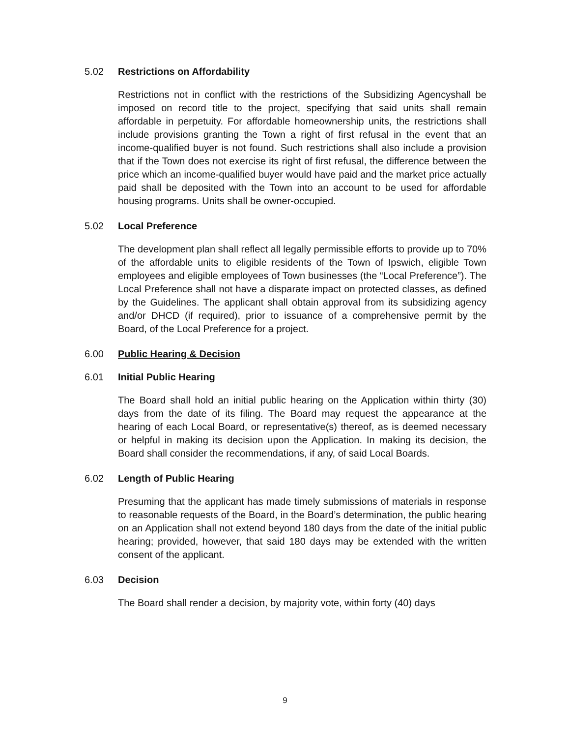5.02 Restrictions on Affordability
Restrictions not in conflict with the restrictions of the Subsidizing Agencyshall be imposed on record title to the project, specifying that said units shall remain affordable in perpetuity. For affordable homeownership units, the restrictions shall include provisions granting the Town a right of first refusal in the event that an income-qualified buyer is not found. Such restrictions shall also include a provision that if the Town does not exercise its right of first refusal, the difference between the price which an income-qualified buyer would have paid and the market price actually paid shall be deposited with the Town into an account to be used for affordable housing programs. Units shall be owner-occupied.
5.02 Local Preference
The development plan shall reflect all legally permissible efforts to provide up to 70% of the affordable units to eligible residents of the Town of Ipswich, eligible Town employees and eligible employees of Town businesses (the “Local Preference”). The Local Preference shall not have a disparate impact on protected classes, as defined by the Guidelines. The applicant shall obtain approval from its subsidizing agency and/or DHCD (if required), prior to issuance of a comprehensive permit by the Board, of the Local Preference for a project.
6.00 Public Hearing & Decision
6.01 Initial Public Hearing
The Board shall hold an initial public hearing on the Application within thirty (30) days from the date of its filing. The Board may request the appearance at the hearing of each Local Board, or representative(s) thereof, as is deemed necessary or helpful in making its decision upon the Application. In making its decision, the Board shall consider the recommendations, if any, of said Local Boards.
6.02 Length of Public Hearing
Presuming that the applicant has made timely submissions of materials in response to reasonable requests of the Board, in the Board’s determination, the public hearing on an Application shall not extend beyond 180 days from the date of the initial public hearing; provided, however, that said 180 days may be extended with the written consent of the applicant.
6.03 Decision
The Board shall render a decision, by majority vote, within forty (40) days
9